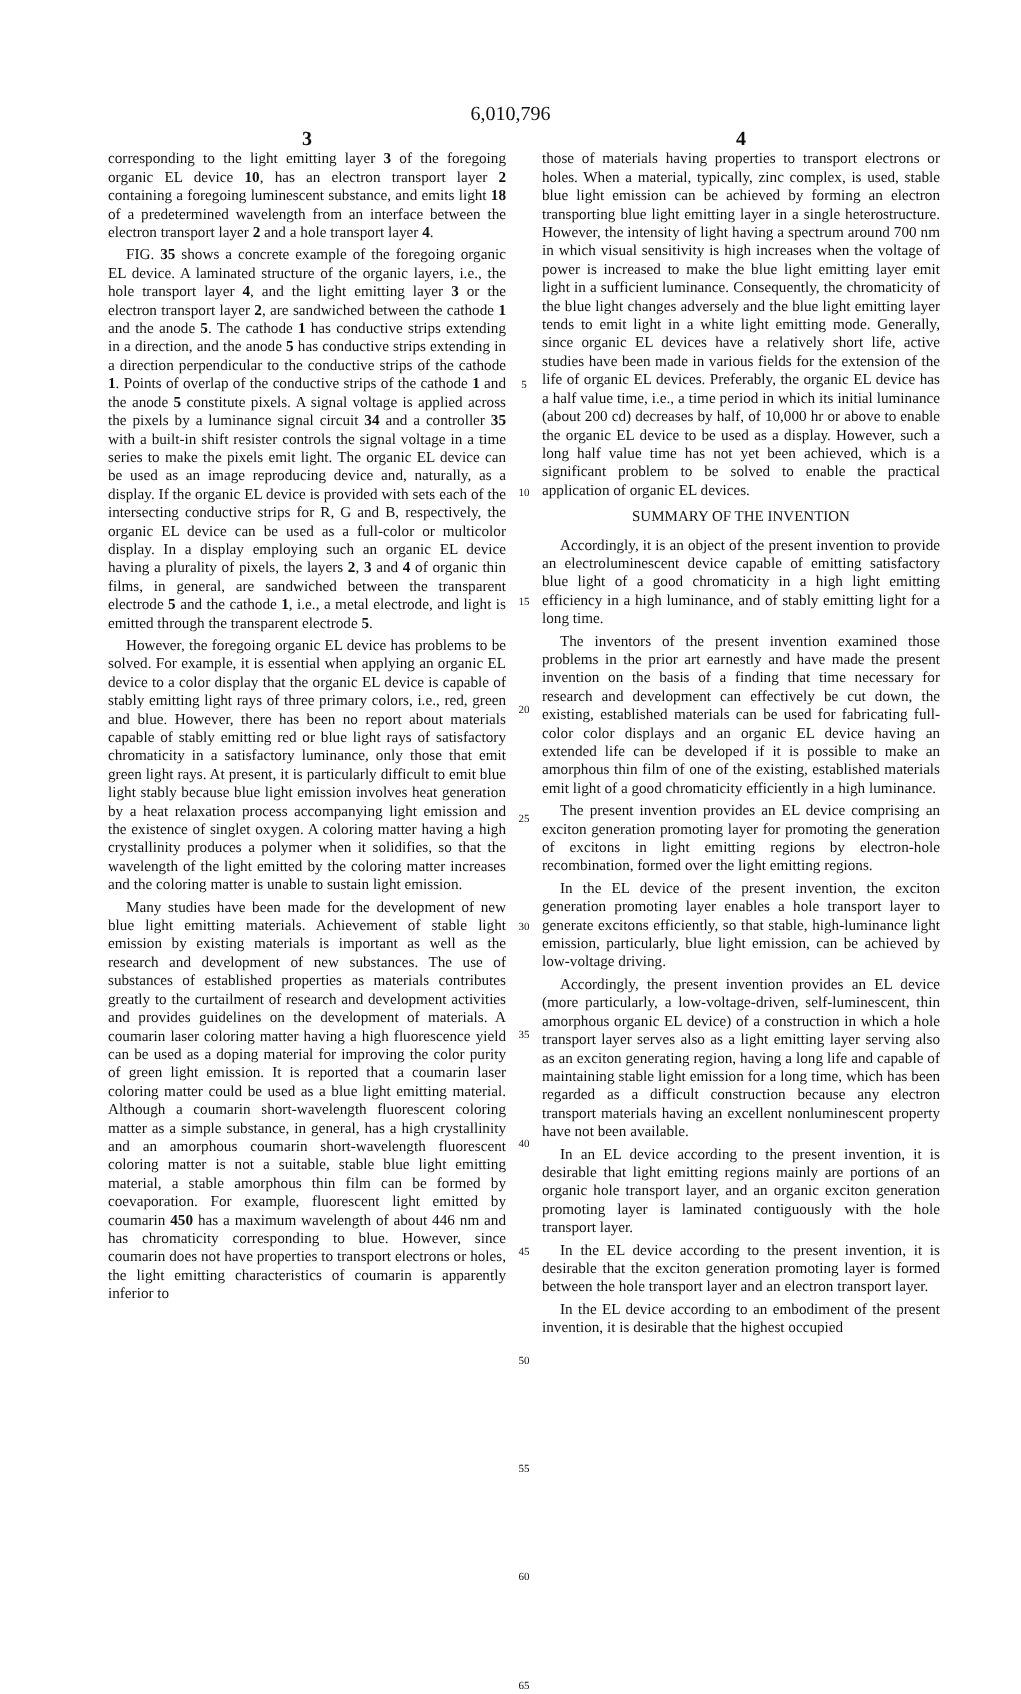6,010,796
3
corresponding to the light emitting layer 3 of the foregoing organic EL device 10, has an electron transport layer 2 containing a foregoing luminescent substance, and emits light 18 of a predetermined wavelength from an interface between the electron transport layer 2 and a hole transport layer 4.
FIG. 35 shows a concrete example of the foregoing organic EL device. A laminated structure of the organic layers, i.e., the hole transport layer 4, and the light emitting layer 3 or the electron transport layer 2, are sandwiched between the cathode 1 and the anode 5. The cathode 1 has conductive strips extending in a direction, and the anode 5 has conductive strips extending in a direction perpendicular to the conductive strips of the cathode 1. Points of overlap of the conductive strips of the cathode 1 and the anode 5 constitute pixels. A signal voltage is applied across the pixels by a luminance signal circuit 34 and a controller 35 with a built-in shift resister controls the signal voltage in a time series to make the pixels emit light. The organic EL device can be used as an image reproducing device and, naturally, as a display. If the organic EL device is provided with sets each of the intersecting conductive strips for R, G and B, respectively, the organic EL device can be used as a full-color or multicolor display. In a display employing such an organic EL device having a plurality of pixels, the layers 2, 3 and 4 of organic thin films, in general, are sandwiched between the transparent electrode 5 and the cathode 1, i.e., a metal electrode, and light is emitted through the transparent electrode 5.
However, the foregoing organic EL device has problems to be solved. For example, it is essential when applying an organic EL device to a color display that the organic EL device is capable of stably emitting light rays of three primary colors, i.e., red, green and blue. However, there has been no report about materials capable of stably emitting red or blue light rays of satisfactory chromaticity in a satisfactory luminance, only those that emit green light rays. At present, it is particularly difficult to emit blue light stably because blue light emission involves heat generation by a heat relaxation process accompanying light emission and the existence of singlet oxygen. A coloring matter having a high crystallinity produces a polymer when it solidifies, so that the wavelength of the light emitted by the coloring matter increases and the coloring matter is unable to sustain light emission.
Many studies have been made for the development of new blue light emitting materials. Achievement of stable light emission by existing materials is important as well as the research and development of new substances. The use of substances of established properties as materials contributes greatly to the curtailment of research and development activities and provides guidelines on the development of materials. A coumarin laser coloring matter having a high fluorescence yield can be used as a doping material for improving the color purity of green light emission. It is reported that a coumarin laser coloring matter could be used as a blue light emitting material. Although a coumarin short-wavelength fluorescent coloring matter as a simple substance, in general, has a high crystallinity and an amorphous coumarin short-wavelength fluorescent coloring matter is not a suitable, stable blue light emitting material, a stable amorphous thin film can be formed by coevaporation. For example, fluorescent light emitted by coumarin 450 has a maximum wavelength of about 446 nm and has chromaticity corresponding to blue. However, since coumarin does not have properties to transport electrons or holes, the light emitting characteristics of coumarin is apparently inferior to
5
10
15
20
25
30
35
40
45
50
55
60
65
4
those of materials having properties to transport electrons or holes. When a material, typically, zinc complex, is used, stable blue light emission can be achieved by forming an electron transporting blue light emitting layer in a single heterostructure. However, the intensity of light having a spectrum around 700 nm in which visual sensitivity is high increases when the voltage of power is increased to make the blue light emitting layer emit light in a sufficient luminance. Consequently, the chromaticity of the blue light changes adversely and the blue light emitting layer tends to emit light in a white light emitting mode. Generally, since organic EL devices have a relatively short life, active studies have been made in various fields for the extension of the life of organic EL devices. Preferably, the organic EL device has a half value time, i.e., a time period in which its initial luminance (about 200 cd) decreases by half, of 10,000 hr or above to enable the organic EL device to be used as a display. However, such a long half value time has not yet been achieved, which is a significant problem to be solved to enable the practical application of organic EL devices.
SUMMARY OF THE INVENTION
Accordingly, it is an object of the present invention to provide an electroluminescent device capable of emitting satisfactory blue light of a good chromaticity in a high light emitting efficiency in a high luminance, and of stably emitting light for a long time.
The inventors of the present invention examined those problems in the prior art earnestly and have made the present invention on the basis of a finding that time necessary for research and development can effectively be cut down, the existing, established materials can be used for fabricating full-color color displays and an organic EL device having an extended life can be developed if it is possible to make an amorphous thin film of one of the existing, established materials emit light of a good chromaticity efficiently in a high luminance.
The present invention provides an EL device comprising an exciton generation promoting layer for promoting the generation of excitons in light emitting regions by electron-hole recombination, formed over the light emitting regions.
In the EL device of the present invention, the exciton generation promoting layer enables a hole transport layer to generate excitons efficiently, so that stable, high-luminance light emission, particularly, blue light emission, can be achieved by low-voltage driving.
Accordingly, the present invention provides an EL device (more particularly, a low-voltage-driven, self-luminescent, thin amorphous organic EL device) of a construction in which a hole transport layer serves also as a light emitting layer serving also as an exciton generating region, having a long life and capable of maintaining stable light emission for a long time, which has been regarded as a difficult construction because any electron transport materials having an excellent nonluminescent property have not been available.
In an EL device according to the present invention, it is desirable that light emitting regions mainly are portions of an organic hole transport layer, and an organic exciton generation promoting layer is laminated contiguously with the hole transport layer.
In the EL device according to the present invention, it is desirable that the exciton generation promoting layer is formed between the hole transport layer and an electron transport layer.
In the EL device according to an embodiment of the present invention, it is desirable that the highest occupied